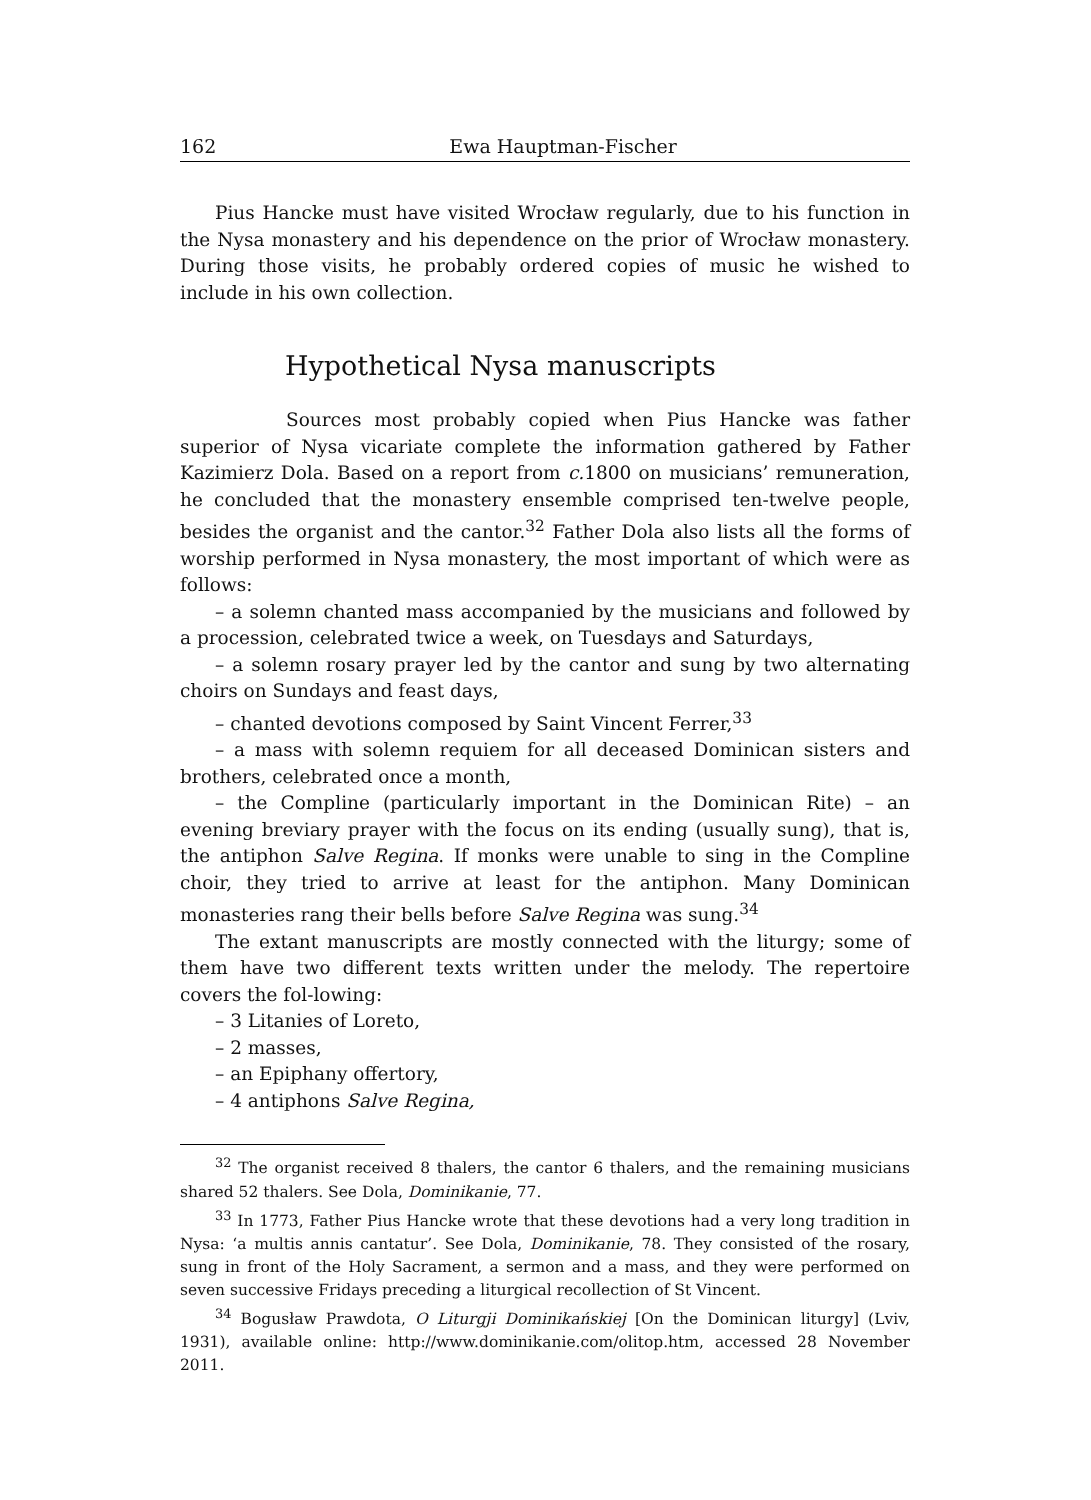162 Ewa Hauptman-Fischer
Pius Hancke must have visited Wrocław regularly, due to his function in the Nysa monastery and his dependence on the prior of Wrocław monastery. During those visits, he probably ordered copies of music he wished to include in his own collection.
Hypothetical Nysa manuscripts
Sources most probably copied when Pius Hancke was father superior of Nysa vicariate complete the information gathered by Father Kazimierz Dola. Based on a report from c. 1800 on musicians’ remuneration, he concluded that the monastery ensemble comprised ten-twelve people, besides the organist and the cantor.<sup>32</sup> Father Dola also lists all the forms of worship performed in Nysa monastery, the most important of which were as follows:
– a solemn chanted mass accompanied by the musicians and followed by a procession, celebrated twice a week, on Tuesdays and Saturdays,
– a solemn rosary prayer led by the cantor and sung by two alternating choirs on Sundays and feast days,
– chanted devotions composed by Saint Vincent Ferrer,<sup>33</sup>
– a mass with solemn requiem for all deceased Dominican sisters and brothers, celebrated once a month,
– the Compline (particularly important in the Dominican Rite) – an evening breviary prayer with the focus on its ending (usually sung), that is, the antiphon Salve Regina. If monks were unable to sing in the Compline choir, they tried to arrive at least for the antiphon. Many Dominican monasteries rang their bells before Salve Regina was sung.<sup>34</sup>
The extant manuscripts are mostly connected with the liturgy; some of them have two different texts written under the melody. The repertoire covers the fol-lowing:
– 3 Litanies of Loreto,
– 2 masses,
– an Epiphany offertory,
– 4 antiphons Salve Regina,
<sup>32</sup> The organist received 8 thalers, the cantor 6 thalers, and the remaining musicians shared 52 thalers. See Dola, Dominikanie, 77.
<sup>33</sup> In 1773, Father Pius Hancke wrote that these devotions had a very long tradition in Nysa: ‘a multis annis cantatur’. See Dola, Dominikanie, 78. They consisted of the rosary, sung in front of the Holy Sacrament, a sermon and a mass, and they were performed on seven successive Fridays preceding a liturgical recollection of St Vincent.
<sup>34</sup> Bogusław Prawdota, O Liturgji Dominikańskiej [On the Dominican liturgy] (Lviv, 1931), available online: http://www.dominikanie.com/olitop.htm, accessed 28 November 2011.